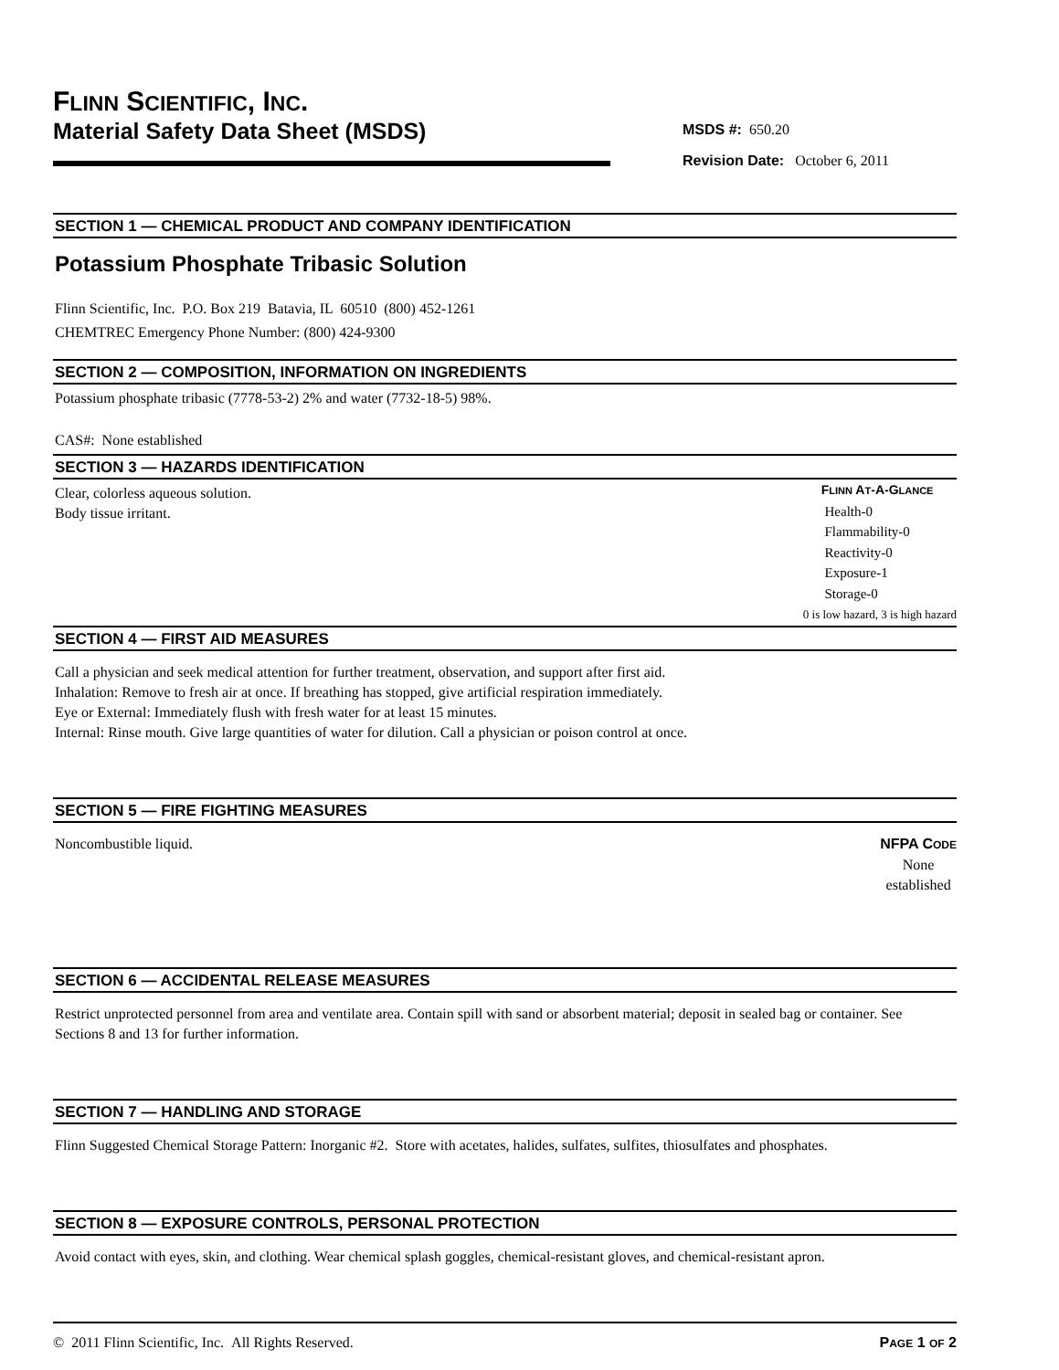FLINN SCIENTIFIC, INC.
Material Safety Data Sheet (MSDS)
MSDS #: 650.20
Revision Date: October 6, 2011
SECTION 1 — CHEMICAL PRODUCT AND COMPANY IDENTIFICATION
Potassium Phosphate Tribasic Solution
Flinn Scientific, Inc. P.O. Box 219 Batavia, IL 60510 (800) 452-1261
CHEMTREC Emergency Phone Number: (800) 424-9300
SECTION 2 — COMPOSITION, INFORMATION ON INGREDIENTS
Potassium phosphate tribasic (7778-53-2) 2% and water (7732-18-5) 98%.
CAS#: None established
SECTION 3 — HAZARDS IDENTIFICATION
Clear, colorless aqueous solution.
Body tissue irritant.
FLINN AT-A-GLANCE
Health-0
Flammability-0
Reactivity-0
Exposure-1
Storage-0
0 is low hazard, 3 is high hazard
SECTION 4 — FIRST AID MEASURES
Call a physician and seek medical attention for further treatment, observation, and support after first aid.
Inhalation: Remove to fresh air at once. If breathing has stopped, give artificial respiration immediately.
Eye or External: Immediately flush with fresh water for at least 15 minutes.
Internal: Rinse mouth. Give large quantities of water for dilution. Call a physician or poison control at once.
SECTION 5 — FIRE FIGHTING MEASURES
Noncombustible liquid. NFPA CODE
None
established
SECTION 6 — ACCIDENTAL RELEASE MEASURES
Restrict unprotected personnel from area and ventilate area. Contain spill with sand or absorbent material; deposit in sealed bag or container. See Sections 8 and 13 for further information.
SECTION 7 — HANDLING AND STORAGE
Flinn Suggested Chemical Storage Pattern: Inorganic #2. Store with acetates, halides, sulfates, sulfites, thiosulfates and phosphates.
SECTION 8 — EXPOSURE CONTROLS, PERSONAL PROTECTION
Avoid contact with eyes, skin, and clothing. Wear chemical splash goggles, chemical-resistant gloves, and chemical-resistant apron.
© 2011 Flinn Scientific, Inc. All Rights Reserved. PAGE 1 OF 2